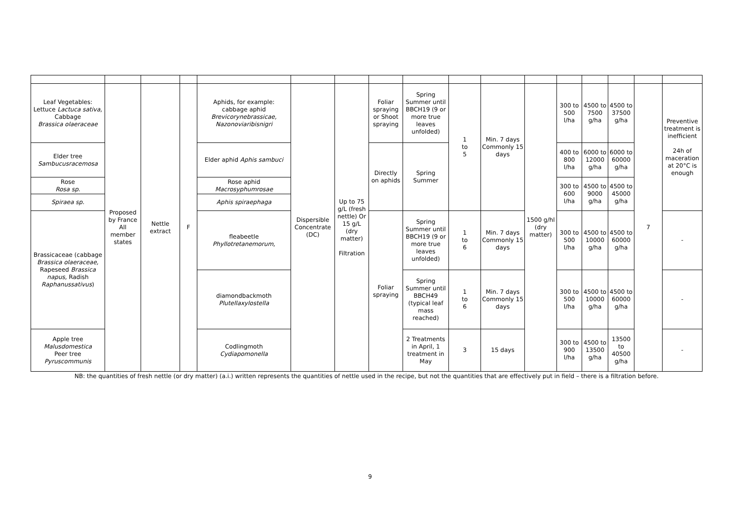| Leaf Vegetables: Lettuce Lactuca sativa, Cabbage Brassica olaeraceae | Proposed by France All member states | Nettle extract | F | Aphids, for example: cabbage aphid Brevicorynebrassicae, Nazonoviaribisnigri | Dispersible Concentrate (DC) | Up to 75 g/L (fresh nettle) Or 15 g/L (dry matter) Filtration | Foliar spraying or Shoot spraying | Spring Summer until BBCH19 (9 or more true leaves unfolded) | 1 to 5 | Min. 7 days Commonly 15 days | 1500 g/hl (dry matter) | 300 to 500 l/ha | 4500 to 7500 g/ha | 4500 to 37500 g/ha | 7 | Preventive treatment is inefficient 24h of maceration at 20°C is enough |
| Elder tree Sambucusracemosa | | | | Elder aphid Aphis sambuci | | | Directly on aphids | Spring Summer | | | | 400 to 800 l/ha | 6000 to 12000 g/ha | 6000 to 60000 g/ha | | |
| Rose Rosa sp. | | | | Rose aphid Macrosyphumrosae | | | | | | | | 300 to 600 l/ha | 4500 to 9000 g/ha | 4500 to 45000 g/ha | | |
| Spiraea sp. | | | | Aphis spiraephaga | | | | | | | | | | | | |
| Brassicaceae (cabbage Brassica olaeraceae, Rapeseed Brassica napus, Radish Raphanussativus ) | | | | fleabeetle Phyllotretanemorum, | | | Foliar spraying | Spring Summer until BBCH19 (9 or more true leaves unfolded) | 1 to 6 | Min. 7 days Commonly 15 days | | 300 to 500 l/ha | 4500 to 10000 g/ha | 4500 to 60000 g/ha | | - |
| | | | | diamondbackmoth Plutellaxylostella | | | | Spring Summer until BBCH49 (typical leaf mass reached) | 1 to 6 | Min. 7 days Commonly 15 days | | 300 to 500 l/ha | 4500 to 10000 g/ha | 4500 to 60000 g/ha | | - |
| Apple tree Malusdomestica Peer tree Pyruscommunis | | | | Codlingmoth Cydiapomonella | | | | 2 Treatments in April, 1 treatment in May | 3 | 15 days | | 300 to 900 l/ha | 4500 to 13500 g/ha | 13500 to 40500 g/ha | | - |
NB: the quantities of fresh nettle (or dry matter) (a.i.) written represents the quantities of nettle used in the recipe, but not the quantities that are effectively put in field – there is a filtration before.
9